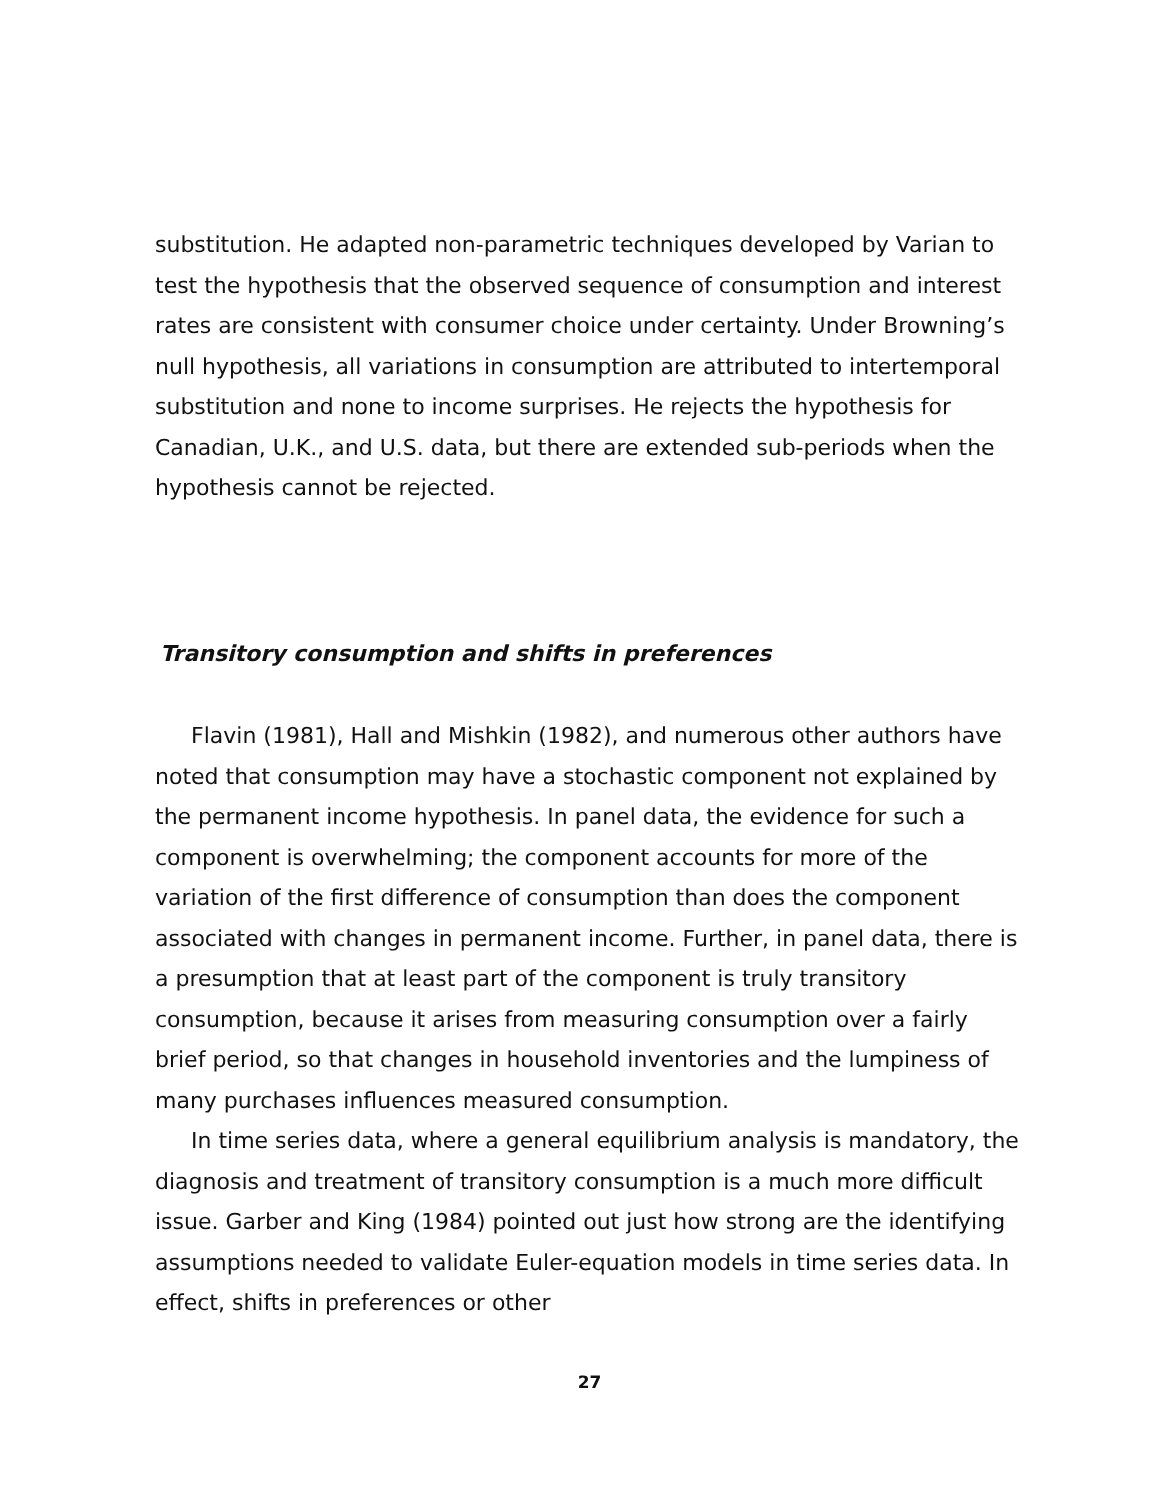substitution. He adapted non-parametric techniques developed by Varian to test the hypothesis that the observed sequence of consumption and interest rates are consistent with consumer choice under certainty. Under Browning’s null hypothesis, all variations in consumption are attributed to intertemporal substitution and none to income surprises. He rejects the hypothesis for Canadian, U.K., and U.S. data, but there are extended sub-periods when the hypothesis cannot be rejected.
Transitory consumption and shifts in preferences
Flavin (1981), Hall and Mishkin (1982), and numerous other authors have noted that consumption may have a stochastic component not explained by the permanent income hypothesis. In panel data, the evidence for such a component is overwhelming; the component accounts for more of the variation of the first difference of consumption than does the component associated with changes in permanent income. Further, in panel data, there is a presumption that at least part of the component is truly transitory consumption, because it arises from measuring consumption over a fairly brief period, so that changes in household inventories and the lumpiness of many purchases influences measured consumption.
In time series data, where a general equilibrium analysis is mandatory, the diagnosis and treatment of transitory consumption is a much more difficult issue. Garber and King (1984) pointed out just how strong are the identifying assumptions needed to validate Euler-equation models in time series data. In effect, shifts in preferences or other
27